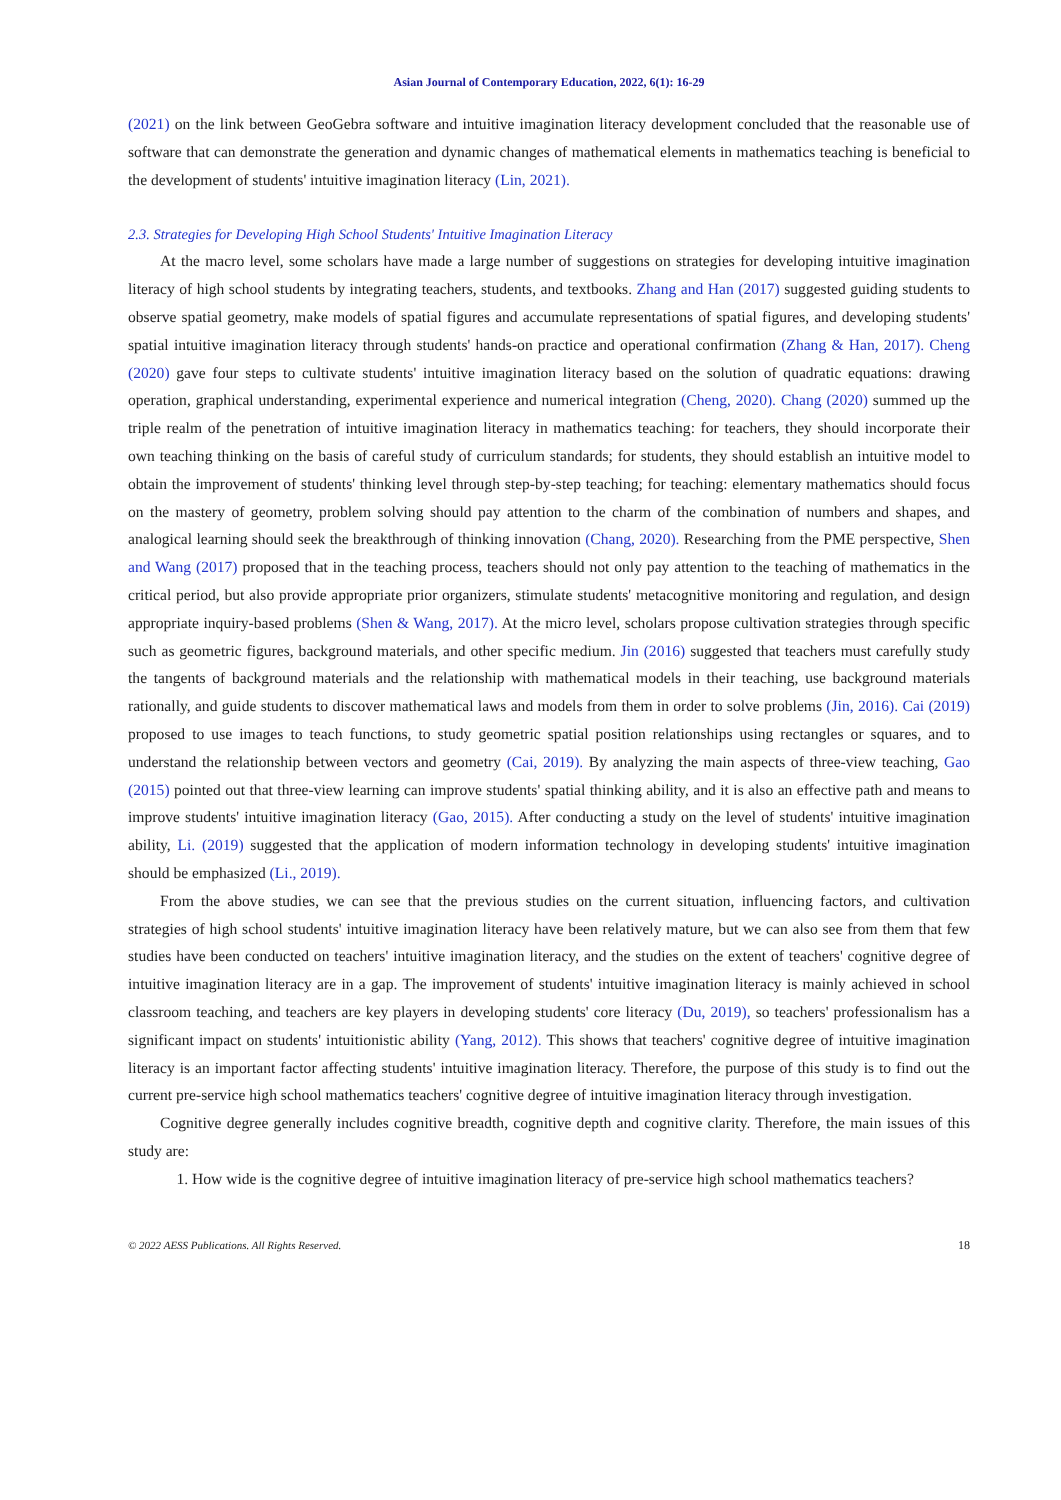Asian Journal of Contemporary Education, 2022, 6(1): 16-29
(2021) on the link between GeoGebra software and intuitive imagination literacy development concluded that the reasonable use of software that can demonstrate the generation and dynamic changes of mathematical elements in mathematics teaching is beneficial to the development of students' intuitive imagination literacy (Lin, 2021).
2.3. Strategies for Developing High School Students' Intuitive Imagination Literacy
At the macro level, some scholars have made a large number of suggestions on strategies for developing intuitive imagination literacy of high school students by integrating teachers, students, and textbooks. Zhang and Han (2017) suggested guiding students to observe spatial geometry, make models of spatial figures and accumulate representations of spatial figures, and developing students' spatial intuitive imagination literacy through students' hands-on practice and operational confirmation (Zhang & Han, 2017). Cheng (2020) gave four steps to cultivate students' intuitive imagination literacy based on the solution of quadratic equations: drawing operation, graphical understanding, experimental experience and numerical integration (Cheng, 2020). Chang (2020) summed up the triple realm of the penetration of intuitive imagination literacy in mathematics teaching: for teachers, they should incorporate their own teaching thinking on the basis of careful study of curriculum standards; for students, they should establish an intuitive model to obtain the improvement of students' thinking level through step-by-step teaching; for teaching: elementary mathematics should focus on the mastery of geometry, problem solving should pay attention to the charm of the combination of numbers and shapes, and analogical learning should seek the breakthrough of thinking innovation (Chang, 2020). Researching from the PME perspective, Shen and Wang (2017) proposed that in the teaching process, teachers should not only pay attention to the teaching of mathematics in the critical period, but also provide appropriate prior organizers, stimulate students' metacognitive monitoring and regulation, and design appropriate inquiry-based problems (Shen & Wang, 2017). At the micro level, scholars propose cultivation strategies through specific such as geometric figures, background materials, and other specific medium. Jin (2016) suggested that teachers must carefully study the tangents of background materials and the relationship with mathematical models in their teaching, use background materials rationally, and guide students to discover mathematical laws and models from them in order to solve problems (Jin, 2016). Cai (2019) proposed to use images to teach functions, to study geometric spatial position relationships using rectangles or squares, and to understand the relationship between vectors and geometry (Cai, 2019). By analyzing the main aspects of three-view teaching, Gao (2015) pointed out that three-view learning can improve students' spatial thinking ability, and it is also an effective path and means to improve students' intuitive imagination literacy (Gao, 2015). After conducting a study on the level of students' intuitive imagination ability, Li. (2019) suggested that the application of modern information technology in developing students' intuitive imagination should be emphasized (Li., 2019).
From the above studies, we can see that the previous studies on the current situation, influencing factors, and cultivation strategies of high school students' intuitive imagination literacy have been relatively mature, but we can also see from them that few studies have been conducted on teachers' intuitive imagination literacy, and the studies on the extent of teachers' cognitive degree of intuitive imagination literacy are in a gap. The improvement of students' intuitive imagination literacy is mainly achieved in school classroom teaching, and teachers are key players in developing students' core literacy (Du, 2019), so teachers' professionalism has a significant impact on students' intuitionistic ability (Yang, 2012). This shows that teachers' cognitive degree of intuitive imagination literacy is an important factor affecting students' intuitive imagination literacy. Therefore, the purpose of this study is to find out the current pre-service high school mathematics teachers' cognitive degree of intuitive imagination literacy through investigation.
Cognitive degree generally includes cognitive breadth, cognitive depth and cognitive clarity. Therefore, the main issues of this study are:
1. How wide is the cognitive degree of intuitive imagination literacy of pre-service high school mathematics teachers?
© 2022 AESS Publications. All Rights Reserved. 18